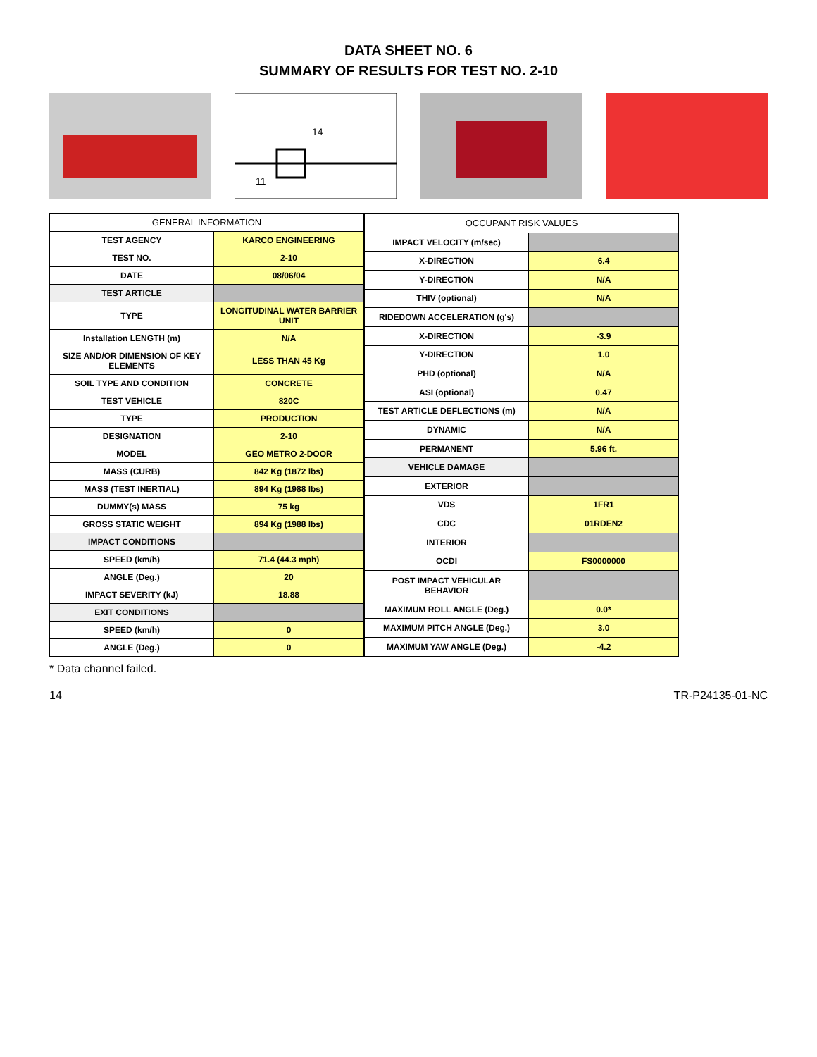DATA SHEET NO. 6
SUMMARY OF RESULTS FOR TEST NO. 2-10
14
11
| GENERAL INFORMATION | |
| --- | --- |
| TEST AGENCY | KARCO ENGINEERING |
| TEST NO. | 2-10 |
| DATE | 08/06/04 |
| TEST ARTICLE | |
| TYPE | LONGITUDINAL WATER BARRIER UNIT |
| Installation LENGTH (m) | N/A |
| SIZE AND/OR DIMENSION OF KEY ELEMENTS | LESS THAN 45 Kg |
| SOIL TYPE AND CONDITION | CONCRETE |
| TEST VEHICLE | 820C |
| TYPE | PRODUCTION |
| DESIGNATION | 2-10 |
| MODEL | GEO METRO 2-DOOR |
| MASS (CURB) | 842 Kg (1872 lbs) |
| MASS (TEST INERTIAL) | 894 Kg (1988 lbs) |
| DUMMY(s) MASS | 75 kg |
| GROSS STATIC WEIGHT | 894 Kg (1988 lbs) |
| IMPACT CONDITIONS | |
| SPEED (km/h) | 71.4 (44.3 mph) |
| ANGLE (Deg.) | 20 |
| IMPACT SEVERITY (kJ) | 18.88 |
| EXIT CONDITIONS | |
| SPEED (km/h) | 0 |
| ANGLE (Deg.) | 0 |
| OCCUPANT RISK VALUES | |
| --- | --- |
| IMPACT VELOCITY (m/sec) | |
| X-DIRECTION | 6.4 |
| Y-DIRECTION | N/A |
| THIV (optional) | N/A |
| RIDEDOWN ACCELERATION (g's) | |
| X-DIRECTION | -3.9 |
| Y-DIRECTION | 1.0 |
| PHD (optional) | N/A |
| ASI (optional) | 0.47 |
| TEST ARTICLE DEFLECTIONS (m) | N/A |
| DYNAMIC | N/A |
| PERMANENT | 5.96 ft. |
| VEHICLE DAMAGE | |
| EXTERIOR | |
| VDS | 1FR1 |
| CDC | 01RDEN2 |
| INTERIOR | |
| OCDI | FS0000000 |
| POST IMPACT VEHICULAR BEHAVIOR | |
| MAXIMUM ROLL ANGLE (Deg.) | 0.0* |
| MAXIMUM PITCH ANGLE (Deg.) | 3.0 |
| MAXIMUM YAW ANGLE (Deg.) | -4.2 |
* Data channel failed.
14 TR-P24135-01-NC